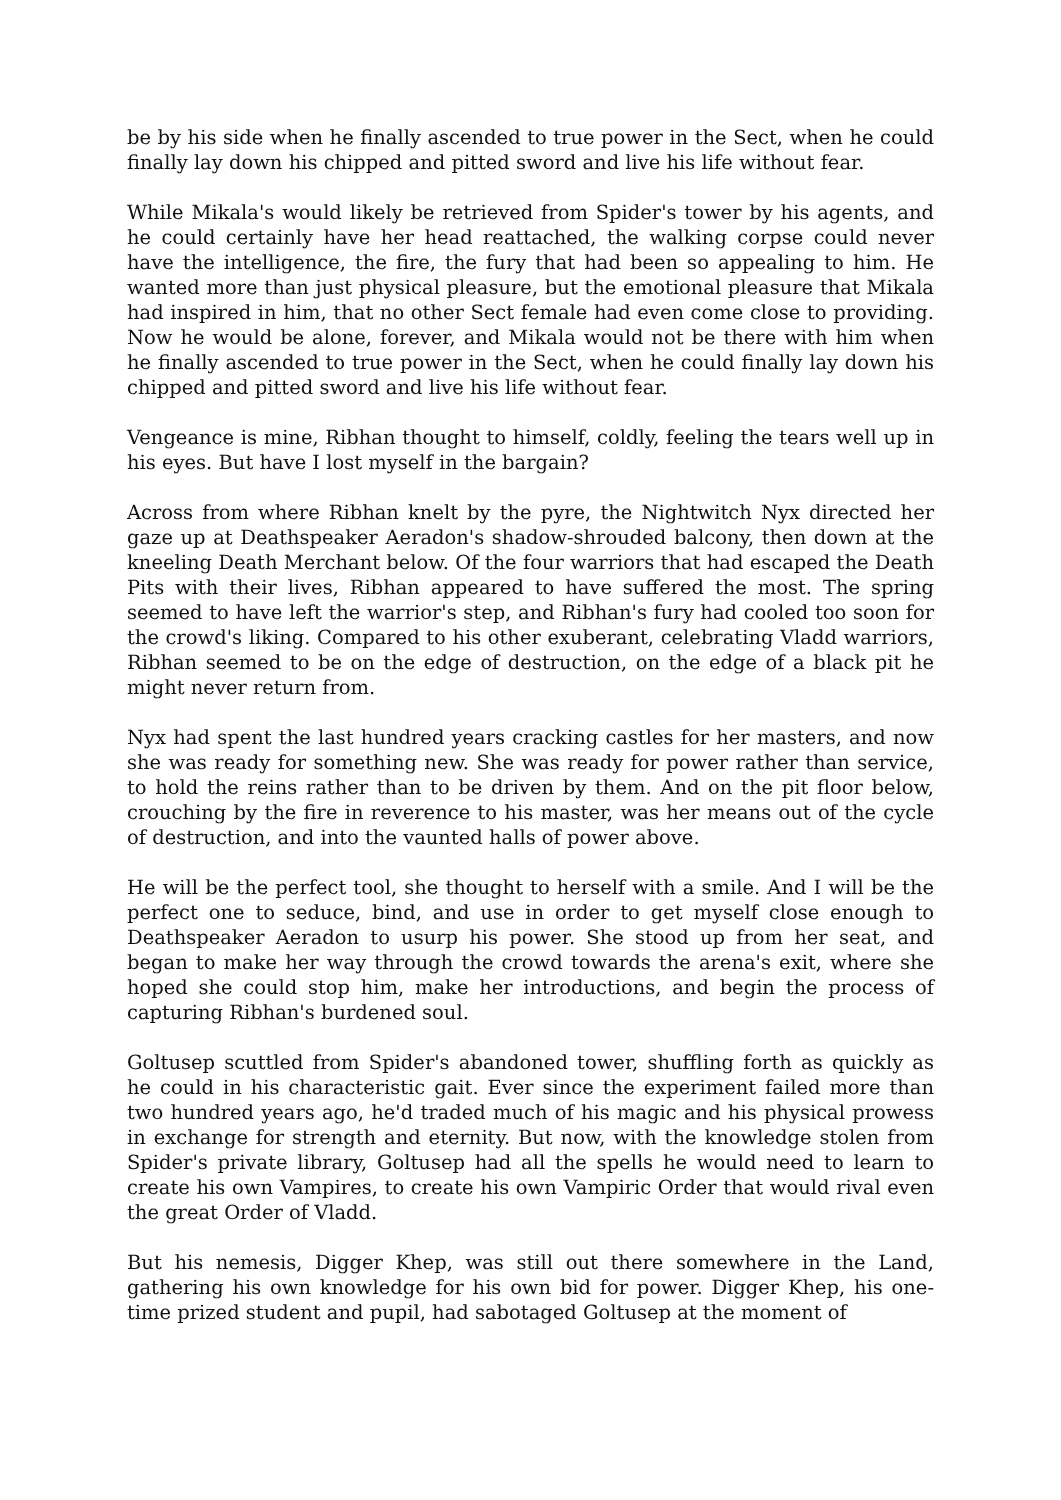be by his side when he finally ascended to true power in the Sect, when he could finally lay down his chipped and pitted sword and live his life without fear.
While Mikala's would likely be retrieved from Spider's tower by his agents, and he could certainly have her head reattached, the walking corpse could never have the intelligence, the fire, the fury that had been so appealing to him. He wanted more than just physical pleasure, but the emotional pleasure that Mikala had inspired in him, that no other Sect female had even come close to providing. Now he would be alone, forever, and Mikala would not be there with him when he finally ascended to true power in the Sect, when he could finally lay down his chipped and pitted sword and live his life without fear.
Vengeance is mine, Ribhan thought to himself, coldly, feeling the tears well up in his eyes. But have I lost myself in the bargain?
Across from where Ribhan knelt by the pyre, the Nightwitch Nyx directed her gaze up at Deathspeaker Aeradon's shadow-shrouded balcony, then down at the kneeling Death Merchant below. Of the four warriors that had escaped the Death Pits with their lives, Ribhan appeared to have suffered the most. The spring seemed to have left the warrior's step, and Ribhan's fury had cooled too soon for the crowd's liking. Compared to his other exuberant, celebrating Vladd warriors, Ribhan seemed to be on the edge of destruction, on the edge of a black pit he might never return from.
Nyx had spent the last hundred years cracking castles for her masters, and now she was ready for something new. She was ready for power rather than service, to hold the reins rather than to be driven by them. And on the pit floor below, crouching by the fire in reverence to his master, was her means out of the cycle of destruction, and into the vaunted halls of power above.
He will be the perfect tool, she thought to herself with a smile. And I will be the perfect one to seduce, bind, and use in order to get myself close enough to Deathspeaker Aeradon to usurp his power. She stood up from her seat, and began to make her way through the crowd towards the arena's exit, where she hoped she could stop him, make her introductions, and begin the process of capturing Ribhan's burdened soul.
Goltusep scuttled from Spider's abandoned tower, shuffling forth as quickly as he could in his characteristic gait. Ever since the experiment failed more than two hundred years ago, he'd traded much of his magic and his physical prowess in exchange for strength and eternity. But now, with the knowledge stolen from Spider's private library, Goltusep had all the spells he would need to learn to create his own Vampires, to create his own Vampiric Order that would rival even the great Order of Vladd.
But his nemesis, Digger Khep, was still out there somewhere in the Land, gathering his own knowledge for his own bid for power. Digger Khep, his one-time prized student and pupil, had sabotaged Goltusep at the moment of